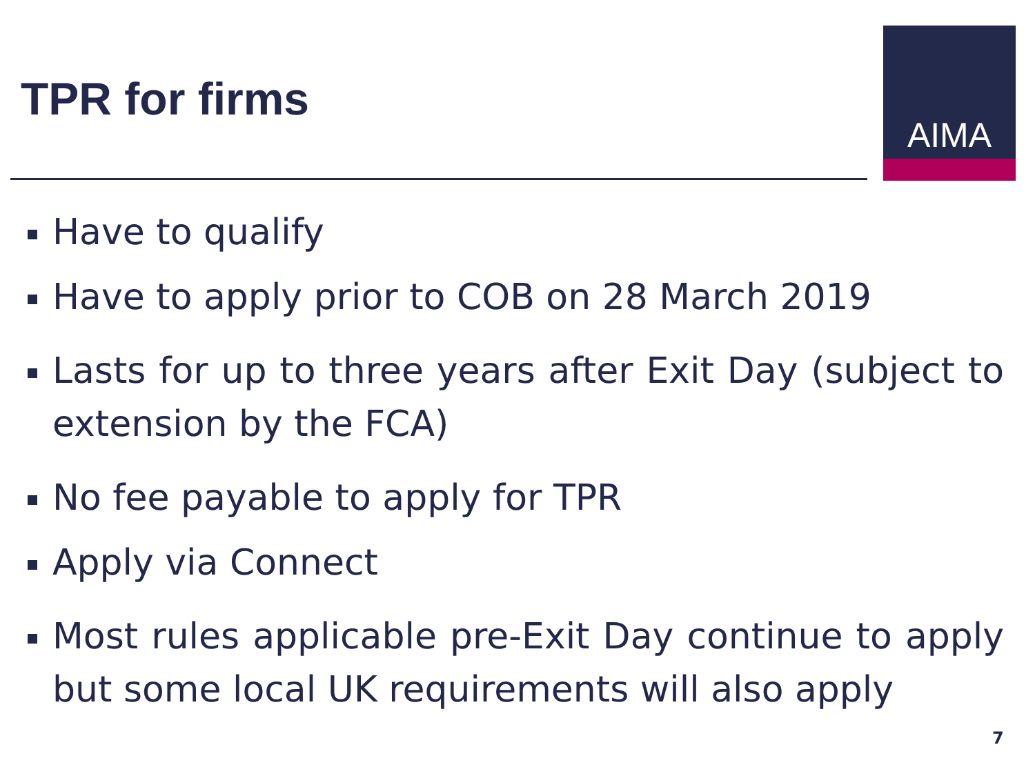TPR for firms
AIMA
Have to qualify
Have to apply prior to COB on 28 March 2019
Lasts for up to three years after Exit Day (subject to extension by the FCA)
No fee payable to apply for TPR
Apply via Connect
Most rules applicable pre-Exit Day continue to apply but some local UK requirements will also apply
7